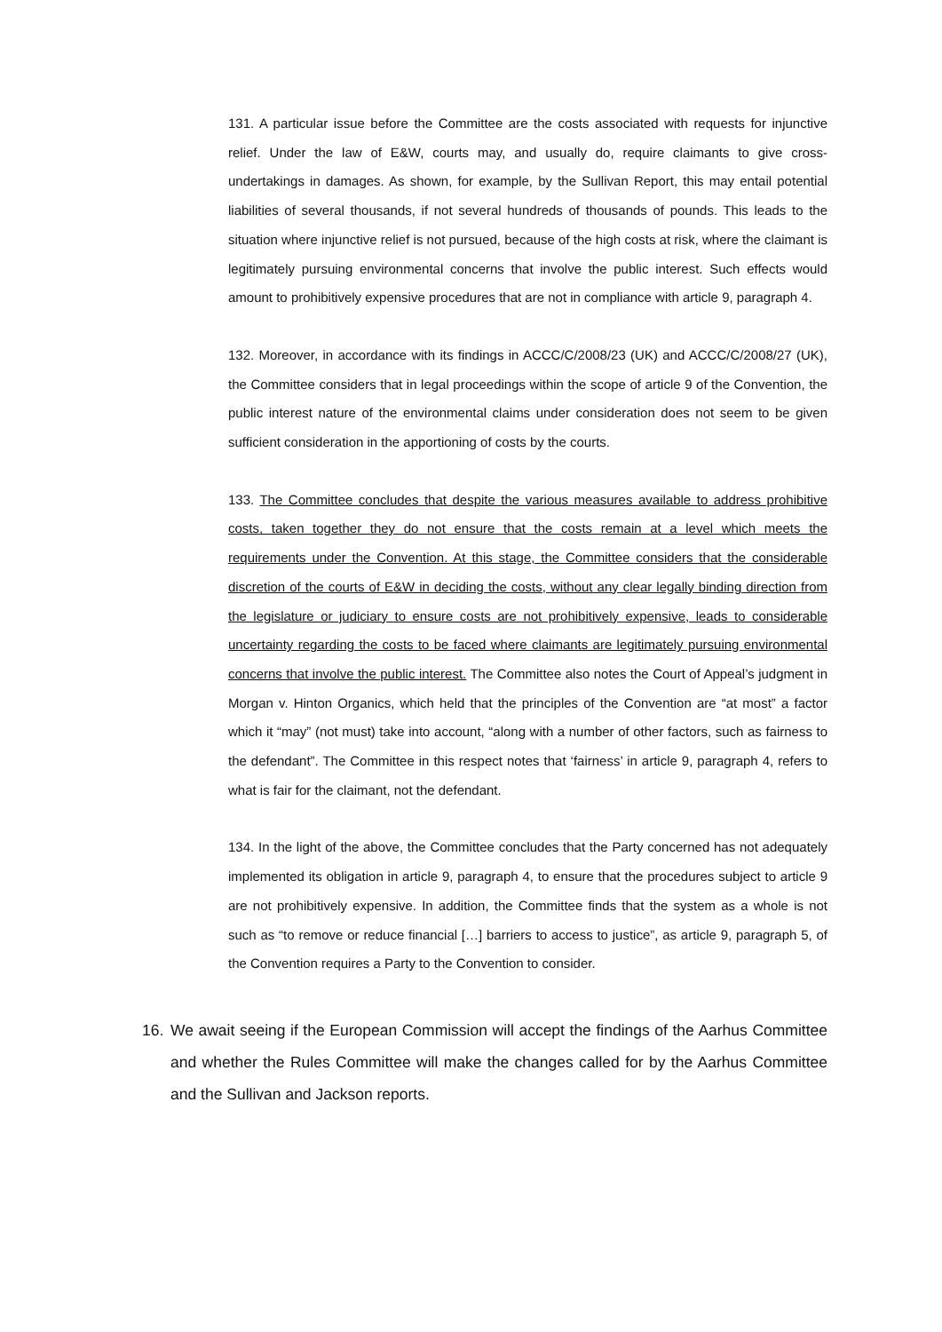131. A particular issue before the Committee are the costs associated with requests for injunctive relief. Under the law of E&W, courts may, and usually do, require claimants to give cross-undertakings in damages. As shown, for example, by the Sullivan Report, this may entail potential liabilities of several thousands, if not several hundreds of thousands of pounds. This leads to the situation where injunctive relief is not pursued, because of the high costs at risk, where the claimant is legitimately pursuing environmental concerns that involve the public interest. Such effects would amount to prohibitively expensive procedures that are not in compliance with article 9, paragraph 4.
132. Moreover, in accordance with its findings in ACCC/C/2008/23 (UK) and ACCC/C/2008/27 (UK), the Committee considers that in legal proceedings within the scope of article 9 of the Convention, the public interest nature of the environmental claims under consideration does not seem to be given sufficient consideration in the apportioning of costs by the courts.
133. The Committee concludes that despite the various measures available to address prohibitive costs, taken together they do not ensure that the costs remain at a level which meets the requirements under the Convention. At this stage, the Committee considers that the considerable discretion of the courts of E&W in deciding the costs, without any clear legally binding direction from the legislature or judiciary to ensure costs are not prohibitively expensive, leads to considerable uncertainty regarding the costs to be faced where claimants are legitimately pursuing environmental concerns that involve the public interest. The Committee also notes the Court of Appeal’s judgment in Morgan v. Hinton Organics, which held that the principles of the Convention are “at most” a factor which it “may” (not must) take into account, “along with a number of other factors, such as fairness to the defendant”. The Committee in this respect notes that ‘fairness’ in article 9, paragraph 4, refers to what is fair for the claimant, not the defendant.
134. In the light of the above, the Committee concludes that the Party concerned has not adequately implemented its obligation in article 9, paragraph 4, to ensure that the procedures subject to article 9 are not prohibitively expensive. In addition, the Committee finds that the system as a whole is not such as “to remove or reduce financial […] barriers to access to justice”, as article 9, paragraph 5, of the Convention requires a Party to the Convention to consider.
16. We await seeing if the European Commission will accept the findings of the Aarhus Committee and whether the Rules Committee will make the changes called for by the Aarhus Committee and the Sullivan and Jackson reports.